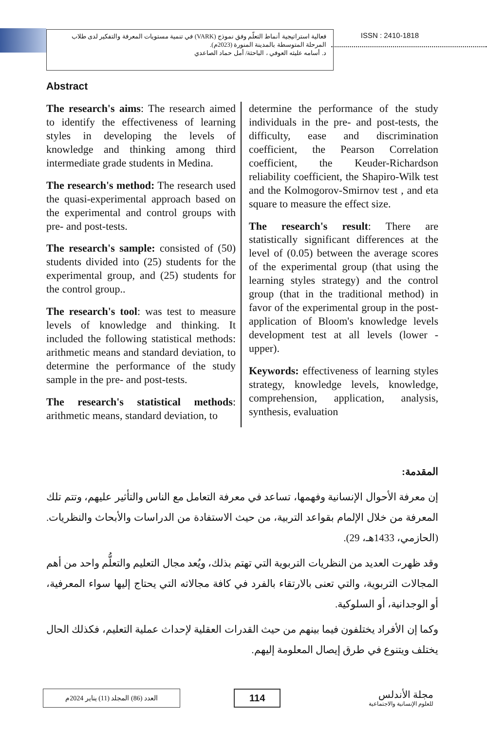فعالية استراتيجية أنماط التعلّم وفق نموذج (VARK) في تنمية مستويات المعرفة والتفكير لدى طلاب المرحلة المتوسطة بالمدينة المنورة (2023م).
د. أسامه عليثه العوفي ، الباحثة/ أمل حماد الصاعدي
ISSN : 2410-1818
Abstract
The research's aims: The research aimed to identify the effectiveness of learning styles in developing the levels of knowledge and thinking among third intermediate grade students in Medina.
The research's method: The research used the quasi-experimental approach based on the experimental and control groups with pre- and post-tests.
The research's sample: consisted of (50) students divided into (25) students for the experimental group, and (25) students for the control group..
The research's tool: was test to measure levels of knowledge and thinking. It included the following statistical methods: arithmetic means and standard deviation, to determine the performance of the study sample in the pre- and post-tests.
The research's statistical methods: arithmetic means, standard deviation, to
determine the performance of the study individuals in the pre- and post-tests, the difficulty, ease and discrimination coefficient, the Pearson Correlation coefficient, the Keuder-Richardson reliability coefficient, the Shapiro-Wilk test and the Kolmogorov-Smirnov test , and eta square to measure the effect size.
The research's result: There are statistically significant differences at the level of (0.05) between the average scores of the experimental group (that using the learning styles strategy) and the control group (that in the traditional method) in favor of the experimental group in the post-application of Bloom's knowledge levels development test at all levels (lower - upper).
Keywords: effectiveness of learning styles strategy, knowledge levels, knowledge, comprehension, application, analysis, synthesis, evaluation
المقدمة:
إن معرفة الأحوال الإنسانية وفهمها، تساعد في معرفة التعامل مع الناس والتأثير عليهم، وتتم تلك المعرفة من خلال الإلمام بقواعد التربية، من حيث الاستفادة من الدراسات والأبحاث والنظريات. (الحازمي، 1433هـ، 29).
وقد ظهرت العديد من النظريات التربوية التي تهتم بذلك، ويُعد مجال التعليم والتعلُّم واحد من أهم المجالات التربوية، والتي تعنى بالارتقاء بالفرد في كافة مجالاته التي يحتاج إليها سواء المعرفية، أو الوجدانية، أو السلوكية.
وكما إن الأفراد يختلفون فيما بينهم من حيث القدرات العقلية لإحداث عملية التعليم، فكذلك الحال يختلف ويتنوع في طرق إيصال المعلومة إليهم.
العدد (86) المجلد (11) يناير 2024م
114
مجلة الأندلس
للعلوم الإنسانية والاجتماعية